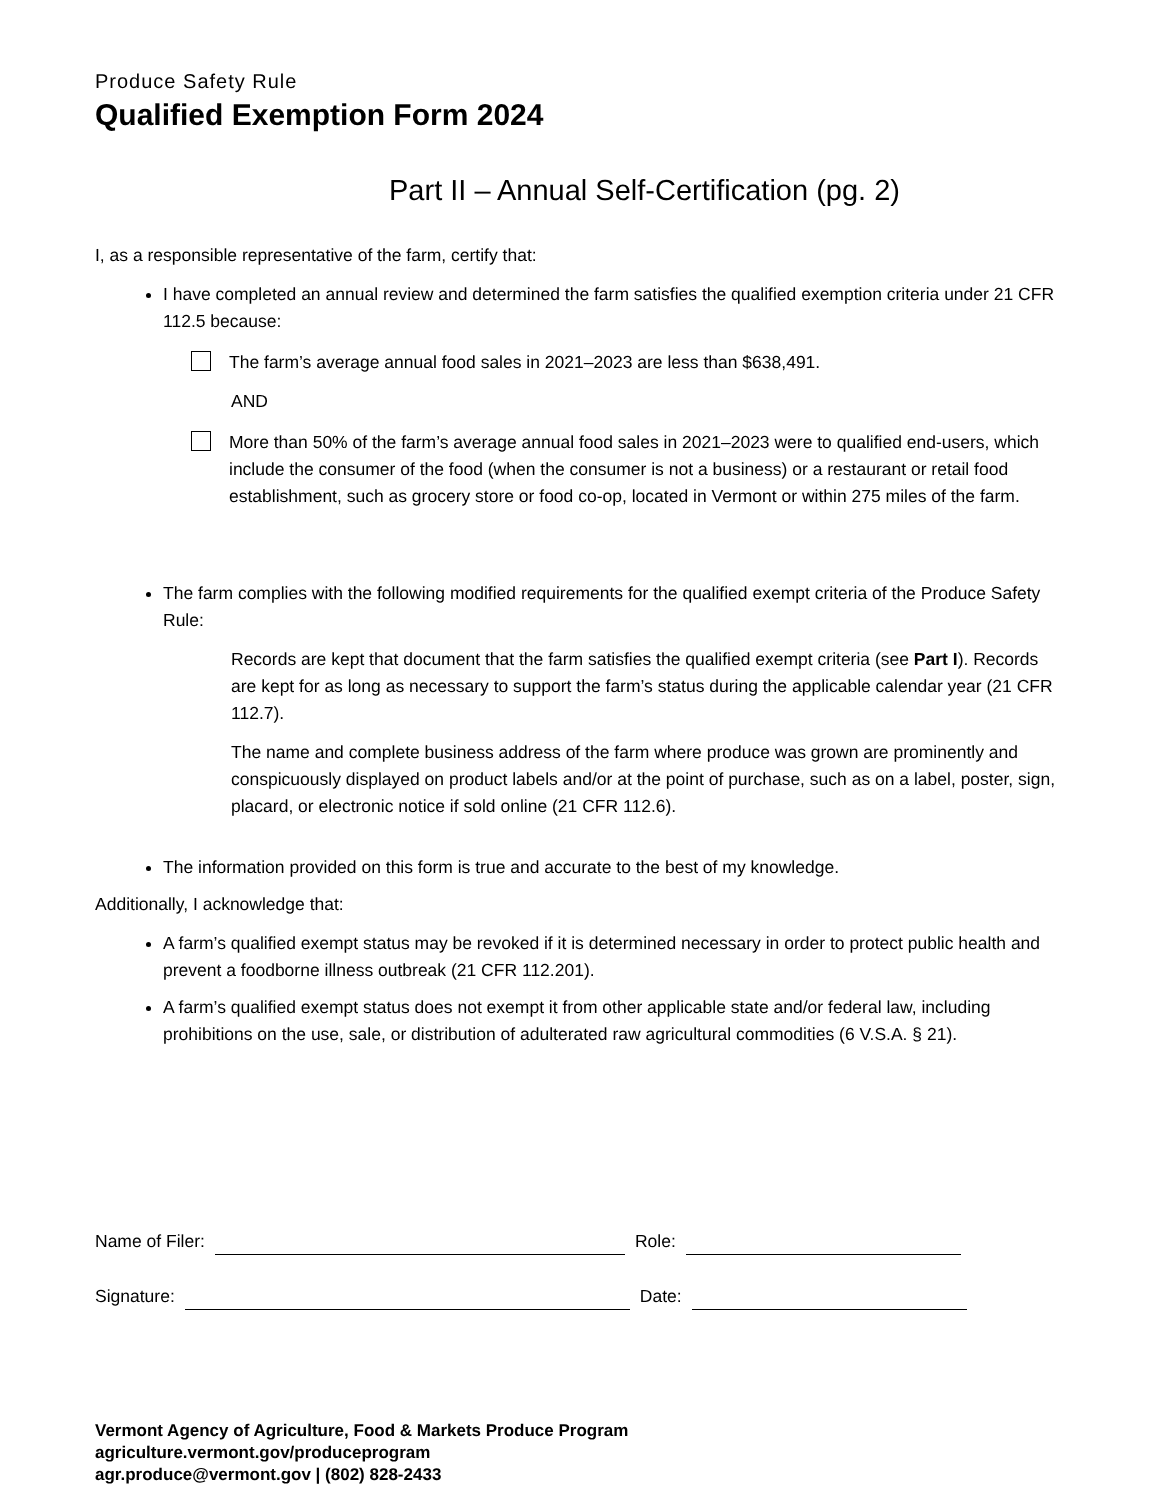Produce Safety Rule
Qualified Exemption Form 2024
Part II – Annual Self-Certification (pg. 2)
I, as a responsible representative of the farm, certify that:
I have completed an annual review and determined the farm satisfies the qualified exemption criteria under 21 CFR 112.5 because:
The farm’s average annual food sales in 2021–2023 are less than $638,491.
AND
More than 50% of the farm’s average annual food sales in 2021–2023 were to qualified end-users, which include the consumer of the food (when the consumer is not a business) or a restaurant or retail food establishment, such as grocery store or food co-op, located in Vermont or within 275 miles of the farm.
The farm complies with the following modified requirements for the qualified exempt criteria of the Produce Safety Rule:
Records are kept that document that the farm satisfies the qualified exempt criteria (see Part I). Records are kept for as long as necessary to support the farm’s status during the applicable calendar year (21 CFR 112.7).
The name and complete business address of the farm where produce was grown are prominently and conspicuously displayed on product labels and/or at the point of purchase, such as on a label, poster, sign, placard, or electronic notice if sold online (21 CFR 112.6).
The information provided on this form is true and accurate to the best of my knowledge.
Additionally, I acknowledge that:
A farm’s qualified exempt status may be revoked if it is determined necessary in order to protect public health and prevent a foodborne illness outbreak (21 CFR 112.201).
A farm’s qualified exempt status does not exempt it from other applicable state and/or federal law, including prohibitions on the use, sale, or distribution of adulterated raw agricultural commodities (6 V.S.A. § 21).
Name of Filer: Role:
Signature: Date:
Vermont Agency of Agriculture, Food & Markets Produce Program
agriculture.vermont.gov/produceprogram
agr.produce@vermont.gov | (802) 828-2433